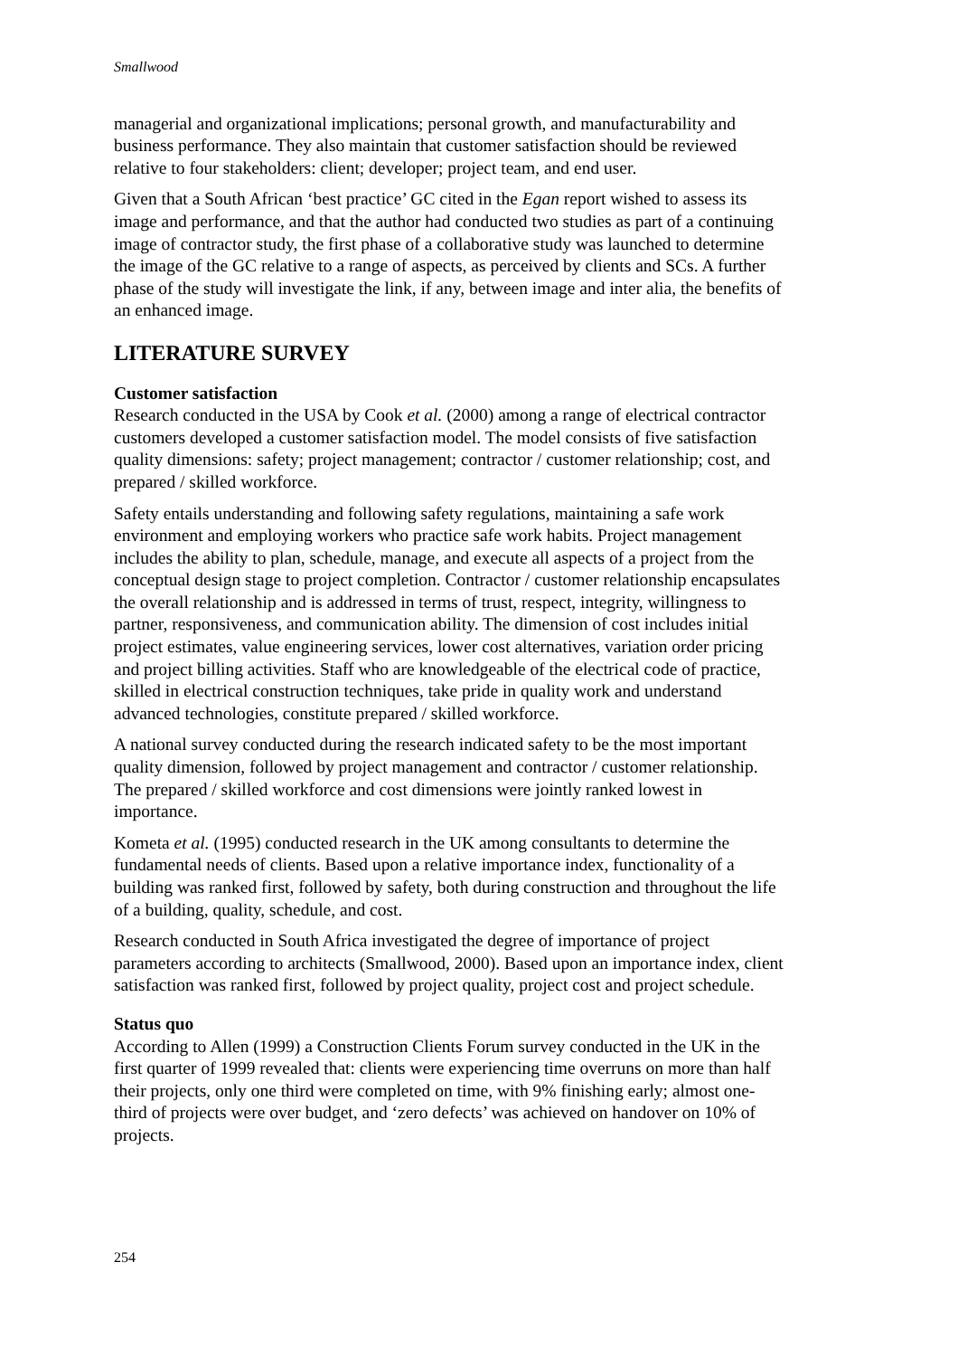Smallwood
managerial and organizational implications; personal growth, and manufacturability and business performance. They also maintain that customer satisfaction should be reviewed relative to four stakeholders: client; developer; project team, and end user.
Given that a South African ‘best practice’ GC cited in the Egan report wished to assess its image and performance, and that the author had conducted two studies as part of a continuing image of contractor study, the first phase of a collaborative study was launched to determine the image of the GC relative to a range of aspects, as perceived by clients and SCs. A further phase of the study will investigate the link, if any, between image and inter alia, the benefits of an enhanced image.
LITERATURE SURVEY
Customer satisfaction
Research conducted in the USA by Cook et al. (2000) among a range of electrical contractor customers developed a customer satisfaction model. The model consists of five satisfaction quality dimensions: safety; project management; contractor / customer relationship; cost, and prepared / skilled workforce.
Safety entails understanding and following safety regulations, maintaining a safe work environment and employing workers who practice safe work habits. Project management includes the ability to plan, schedule, manage, and execute all aspects of a project from the conceptual design stage to project completion. Contractor / customer relationship encapsulates the overall relationship and is addressed in terms of trust, respect, integrity, willingness to partner, responsiveness, and communication ability. The dimension of cost includes initial project estimates, value engineering services, lower cost alternatives, variation order pricing and project billing activities. Staff who are knowledgeable of the electrical code of practice, skilled in electrical construction techniques, take pride in quality work and understand advanced technologies, constitute prepared / skilled workforce.
A national survey conducted during the research indicated safety to be the most important quality dimension, followed by project management and contractor / customer relationship. The prepared / skilled workforce and cost dimensions were jointly ranked lowest in importance.
Kometa et al. (1995) conducted research in the UK among consultants to determine the fundamental needs of clients. Based upon a relative importance index, functionality of a building was ranked first, followed by safety, both during construction and throughout the life of a building, quality, schedule, and cost.
Research conducted in South Africa investigated the degree of importance of project parameters according to architects (Smallwood, 2000). Based upon an importance index, client satisfaction was ranked first, followed by project quality, project cost and project schedule.
Status quo
According to Allen (1999) a Construction Clients Forum survey conducted in the UK in the first quarter of 1999 revealed that: clients were experiencing time overruns on more than half their projects, only one third were completed on time, with 9% finishing early; almost one-third of projects were over budget, and ‘zero defects’ was achieved on handover on 10% of projects.
254